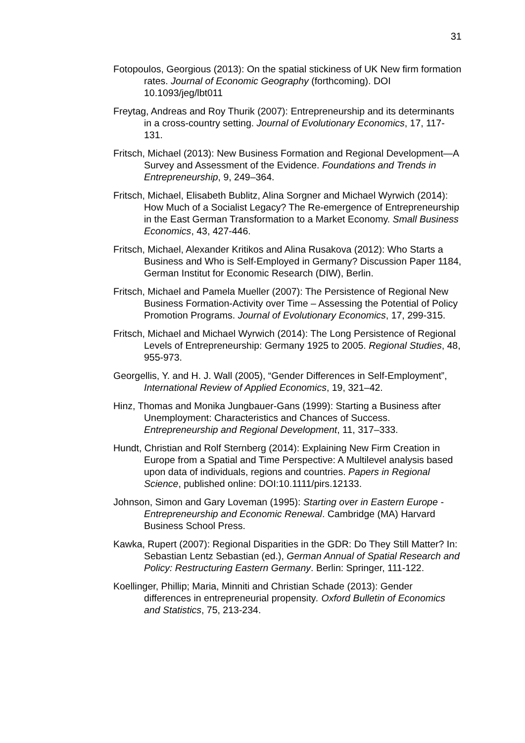31
Fotopoulos, Georgious (2013): On the spatial stickiness of UK New firm formation rates. Journal of Economic Geography (forthcoming). DOI 10.1093/jeg/lbt011
Freytag, Andreas and Roy Thurik (2007): Entrepreneurship and its determinants in a cross-country setting. Journal of Evolutionary Economics, 17, 117-131.
Fritsch, Michael (2013): New Business Formation and Regional Development—A Survey and Assessment of the Evidence. Foundations and Trends in Entrepreneurship, 9, 249–364.
Fritsch, Michael, Elisabeth Bublitz, Alina Sorgner and Michael Wyrwich (2014): How Much of a Socialist Legacy? The Re-emergence of Entrepreneurship in the East German Transformation to a Market Economy. Small Business Economics, 43, 427-446.
Fritsch, Michael, Alexander Kritikos and Alina Rusakova (2012): Who Starts a Business and Who is Self-Employed in Germany? Discussion Paper 1184, German Institut for Economic Research (DIW), Berlin.
Fritsch, Michael and Pamela Mueller (2007): The Persistence of Regional New Business Formation-Activity over Time – Assessing the Potential of Policy Promotion Programs. Journal of Evolutionary Economics, 17, 299-315.
Fritsch, Michael and Michael Wyrwich (2014): The Long Persistence of Regional Levels of Entrepreneurship: Germany 1925 to 2005. Regional Studies, 48, 955-973.
Georgellis, Y. and H. J. Wall (2005), “Gender Differences in Self-Employment”, International Review of Applied Economics, 19, 321–42.
Hinz, Thomas and Monika Jungbauer-Gans (1999): Starting a Business after Unemployment: Characteristics and Chances of Success. Entrepreneurship and Regional Development, 11, 317–333.
Hundt, Christian and Rolf Sternberg (2014): Explaining New Firm Creation in Europe from a Spatial and Time Perspective: A Multilevel analysis based upon data of individuals, regions and countries. Papers in Regional Science, published online: DOI:10.1111/pirs.12133.
Johnson, Simon and Gary Loveman (1995): Starting over in Eastern Europe - Entrepreneurship and Economic Renewal. Cambridge (MA) Harvard Business School Press.
Kawka, Rupert (2007): Regional Disparities in the GDR: Do They Still Matter? In: Sebastian Lentz Sebastian (ed.), German Annual of Spatial Research and Policy: Restructuring Eastern Germany. Berlin: Springer, 111-122.
Koellinger, Phillip; Maria, Minniti and Christian Schade (2013): Gender differences in entrepreneurial propensity. Oxford Bulletin of Economics and Statistics, 75, 213-234.